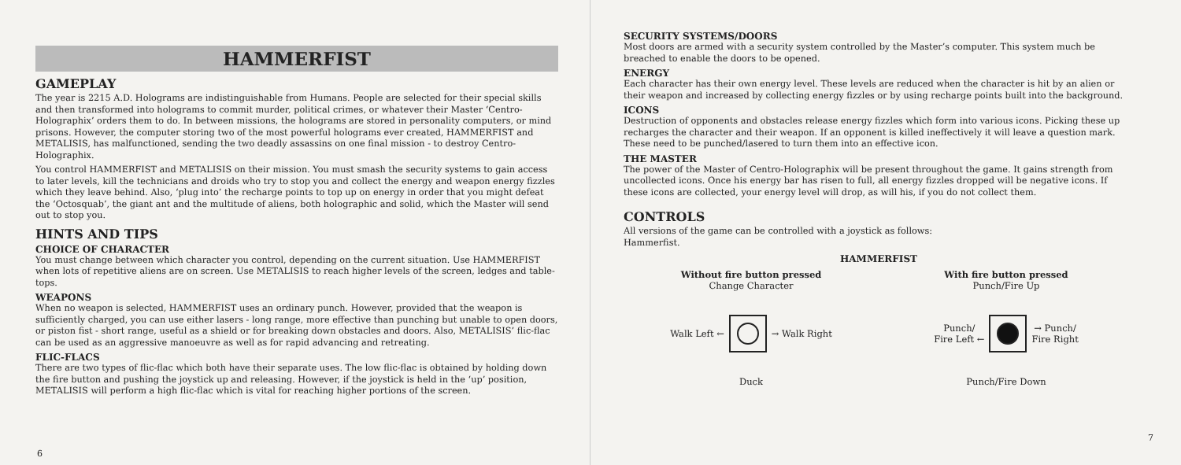HAMMERFIST
GAMEPLAY
The year is 2215 A.D. Holograms are indistinguishable from Humans. People are selected for their special skills and then transformed into holograms to commit murder, political crimes, or whatever their Master ‘Centro-Holographix’ orders them to do. In between missions, the holograms are stored in personality computers, or mind prisons. However, the computer storing two of the most powerful holograms ever created, HAMMERFIST and METALISIS, has malfunctioned, sending the two deadly assassins on one final mission - to destroy Centro-Holographix.
You control HAMMERFIST and METALISIS on their mission. You must smash the security systems to gain access to later levels, kill the technicians and droids who try to stop you and collect the energy and weapon energy fizzles which they leave behind. Also, ‘plug into’ the recharge points to top up on energy in order that you might defeat the ‘Octosquab’, the giant ant and the multitude of aliens, both holographic and solid, which the Master will send out to stop you.
HINTS AND TIPS
CHOICE OF CHARACTER
You must change between which character you control, depending on the current situation. Use HAMMERFIST when lots of repetitive aliens are on screen. Use METALISIS to reach higher levels of the screen, ledges and table-tops.
WEAPONS
When no weapon is selected, HAMMERFIST uses an ordinary punch. However, provided that the weapon is sufficiently charged, you can use either lasers - long range, more effective than punching but unable to open doors, or piston fist - short range, useful as a shield or for breaking down obstacles and doors. Also, METALISIS’ flic-flac can be used as an aggressive manoeuvre as well as for rapid advancing and retreating.
FLIC-FLACS
There are two types of flic-flac which both have their separate uses. The low flic-flac is obtained by holding down the fire button and pushing the joystick up and releasing. However, if the joystick is held in the ‘up’ position, METALISIS will perform a high flic-flac which is vital for reaching higher portions of the screen.
6
SECURITY SYSTEMS/DOORS
Most doors are armed with a security system controlled by the Master’s computer. This system much be breached to enable the doors to be opened.
ENERGY
Each character has their own energy level. These levels are reduced when the character is hit by an alien or their weapon and increased by collecting energy fizzles or by using recharge points built into the background.
ICONS
Destruction of opponents and obstacles release energy fizzles which form into various icons. Picking these up recharges the character and their weapon. If an opponent is killed ineffectively it will leave a question mark. These need to be punched/lasered to turn them into an effective icon.
THE MASTER
The power of the Master of Centro-Holographix will be present throughout the game. It gains strength from uncollected icons. Once his energy bar has risen to full, all energy fizzles dropped will be negative icons. If these icons are collected, your energy level will drop, as will his, if you do not collect them.
CONTROLS
All versions of the game can be controlled with a joystick as follows:
Hammerfist.
HAMMERFIST
Without fire button pressed
Change Character
Walk Left ← → Walk Right
Duck
With fire button pressed
Punch/Fire Up
Punch/
Fire Left ←
→ Punch/
Fire Right
Punch/Fire Down
7